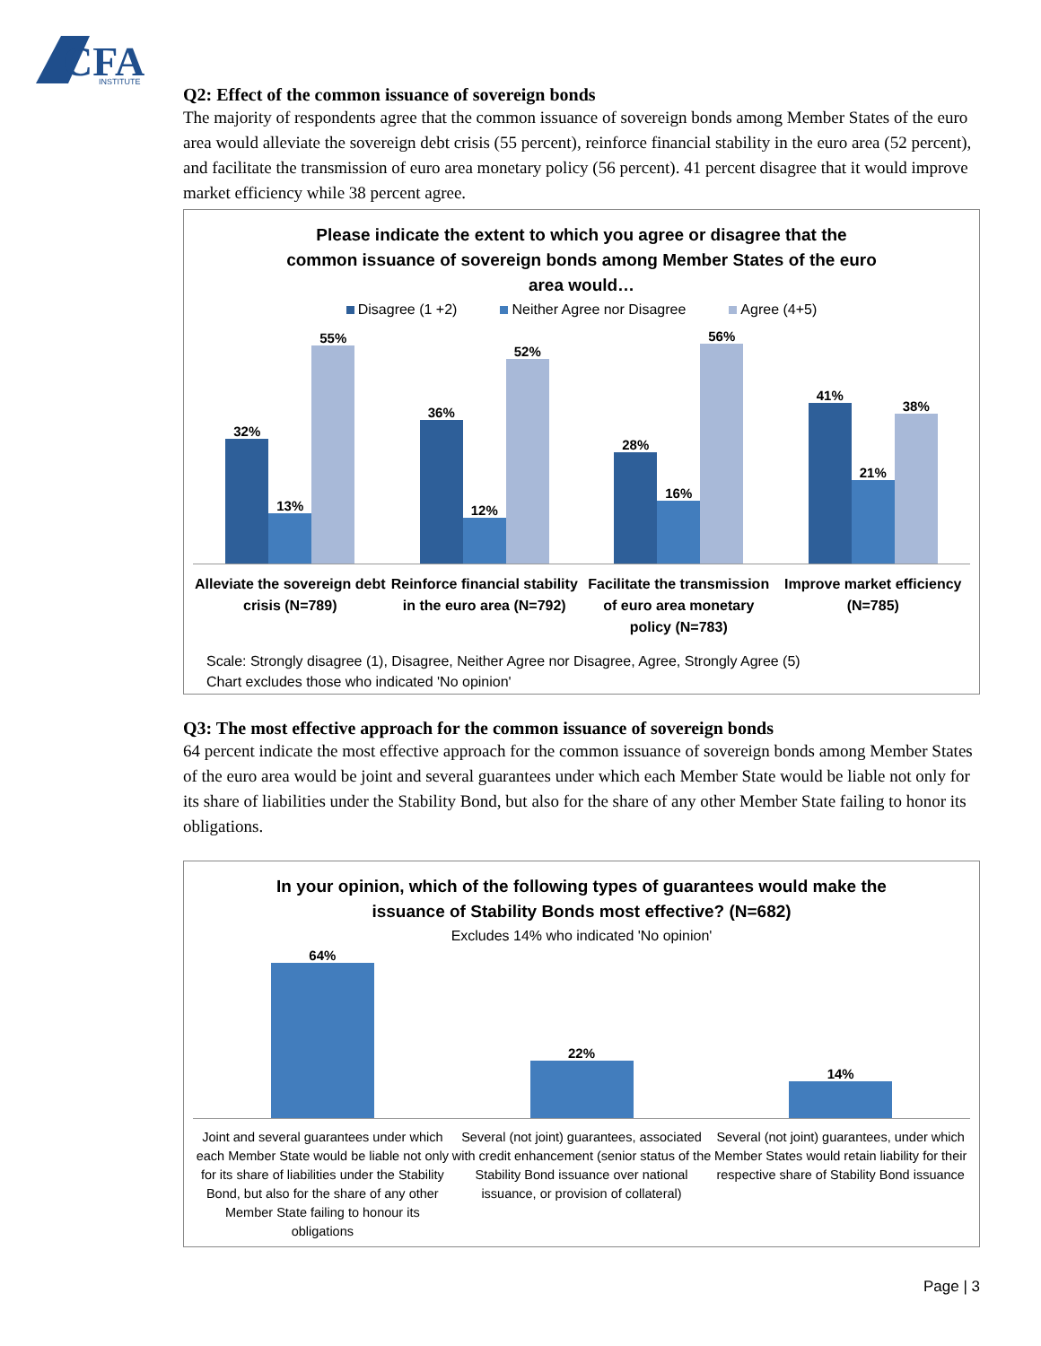CFA
INSTITUTE
Q2: Effect of the common issuance of sovereign bonds
The majority of respondents agree that the common issuance of sovereign bonds among Member States of the euro area would alleviate the sovereign debt crisis (55 percent), reinforce financial stability in the euro area (52 percent), and facilitate the transmission of euro area monetary policy (56 percent). 41 percent disagree that it would improve market efficiency while 38 percent agree.
Please indicate the extent to which you agree or disagree that the
common issuance of sovereign bonds among Member States of the euro
area would…
Disagree (1 +2) Neither Agree nor Disagree Agree (4+5)
32%
13%
55%
36%
12%
52%
28%
16%
56%
41%
21%
38%
Alleviate the sovereign debt crisis (N=789)
Reinforce financial stability in the euro area (N=792)
Facilitate the transmission of euro area monetary policy (N=783)
Improve market efficiency (N=785)
Scale: Strongly disagree (1), Disagree, Neither Agree nor Disagree, Agree, Strongly Agree (5)
Chart excludes those who indicated 'No opinion'
Q3: The most effective approach for the common issuance of sovereign bonds
64 percent indicate the most effective approach for the common issuance of sovereign bonds among Member States of the euro area would be joint and several guarantees under which each Member State would be liable not only for its share of liabilities under the Stability Bond, but also for the share of any other Member State failing to honor its obligations.
In your opinion, which of the following types of guarantees would make the
issuance of Stability Bonds most effective? (N=682)
Excludes 14% who indicated 'No opinion'
64% 22% 14%
Joint and several guarantees under which each Member State would be liable not only for its share of liabilities under the Stability Bond, but also for the share of any other Member State failing to honour its obligations
Several (not joint) guarantees, associated with credit enhancement (senior status of the Stability Bond issuance over national issuance, or provision of collateral)
Several (not joint) guarantees, under which Member States would retain liability for their respective share of Stability Bond issuance
Page | 3